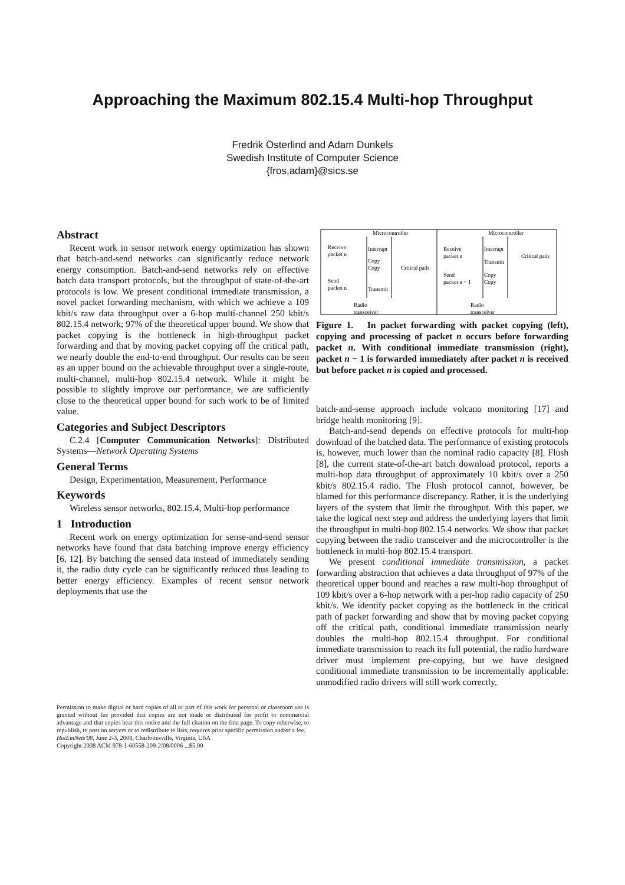Approaching the Maximum 802.15.4 Multi-hop Throughput
Fredrik Österlind and Adam Dunkels
Swedish Institute of Computer Science
{fros,adam}@sics.se
Abstract
Recent work in sensor network energy optimization has shown that batch-and-send networks can significantly reduce network energy consumption. Batch-and-send networks rely on effective batch data transport protocols, but the throughput of state-of-the-art protocols is low. We present conditional immediate transmission, a novel packet forwarding mechanism, with which we achieve a 109 kbit/s raw data throughput over a 6-hop multi-channel 250 kbit/s 802.15.4 network; 97% of the theoretical upper bound. We show that packet copying is the bottleneck in high-throughput packet forwarding and that by moving packet copying off the critical path, we nearly double the end-to-end throughput. Our results can be seen as an upper bound on the achievable throughput over a single-route, multi-channel, multi-hop 802.15.4 network. While it might be possible to slightly improve our performance, we are sufficiently close to the theoretical upper bound for such work to be of limited value.
Categories and Subject Descriptors
C.2.4 [Computer Communication Networks]: Distributed Systems—Network Operating Systems
General Terms
Design, Experimentation, Measurement, Performance
Keywords
Wireless sensor networks, 802.15.4, Multi-hop performance
1 Introduction
Recent work on energy optimization for sense-and-send sensor networks have found that data batching improve energy efficiency [6, 12]. By batching the sensed data instead of immediately sending it, the radio duty cycle can be significantly reduced thus leading to better energy efficiency. Examples of recent sensor network deployments that use the
Permission to make digital or hard copies of all or part of this work for personal or classroom use is granted without fee provided that copies are not made or distributed for profit or commercial advantage and that copies bear this notice and the full citation on the first page. To copy otherwise, to republish, to post on servers or to redistribute to lists, requires prior specific permission and/or a fee.
HotEmNets'08, June 2-3, 2008, Charlottesville, Virginia, USA
Copyright 2008 ACM 978-1-60558-209-2/08/0006 ...$5.00
Microcontroller
Microcontroller
Receive
packet n
Interrupt
Copy
Copy
Transmit
Critical path
Send
packet n
Radio
transceiver
Receive
packet n
Interrupt
Transmit
Critical path
Send
packet n − 1
Copy
Copy
Radio
transceiver
Figure 1. In packet forwarding with packet copying (left), copying and processing of packet n occurs before forwarding packet n. With conditional immediate transmission (right), packet n − 1 is forwarded immediately after packet n is received but before packet n is copied and processed.
batch-and-sense approach include volcano monitoring [17] and bridge health monitoring [9].
Batch-and-send depends on effective protocols for multi-hop download of the batched data. The performance of existing protocols is, however, much lower than the nominal radio capacity [8]. Flush [8], the current state-of-the-art batch download protocol, reports a multi-hop data throughput of approximately 10 kbit/s over a 250 kbit/s 802.15.4 radio. The Flush protocol cannot, however, be blamed for this performance discrepancy. Rather, it is the underlying layers of the system that limit the throughput. With this paper, we take the logical next step and address the underlying layers that limit the throughput in multi-hop 802.15.4 networks. We show that packet copying between the radio transceiver and the microcontroller is the bottleneck in multi-hop 802.15.4 transport.
We present conditional immediate transmission, a packet forwarding abstraction that achieves a data throughput of 97% of the theoretical upper bound and reaches a raw multi-hop throughput of 109 kbit/s over a 6-hop network with a per-hop radio capacity of 250 kbit/s. We identify packet copying as the bottleneck in the critical path of packet forwarding and show that by moving packet copying off the critical path, conditional immediate transmission nearly doubles the multi-hop 802.15.4 throughput. For conditional immediate transmission to reach its full potential, the radio hardware driver must implement pre-copying, but we have designed conditional immediate transmission to be incrementally applicable: unmodified radio drivers will still work correctly,